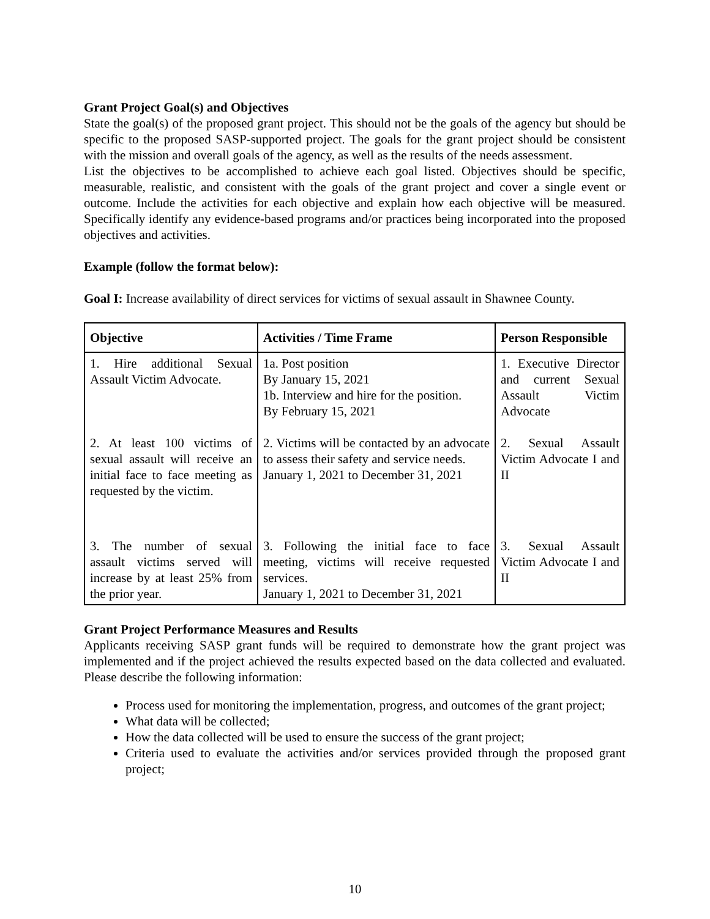Grant Project Goal(s) and Objectives
State the goal(s) of the proposed grant project. This should not be the goals of the agency but should be specific to the proposed SASP-supported project. The goals for the grant project should be consistent with the mission and overall goals of the agency, as well as the results of the needs assessment.
List the objectives to be accomplished to achieve each goal listed. Objectives should be specific, measurable, realistic, and consistent with the goals of the grant project and cover a single event or outcome. Include the activities for each objective and explain how each objective will be measured. Specifically identify any evidence-based programs and/or practices being incorporated into the proposed objectives and activities.
Example (follow the format below):
Goal I: Increase availability of direct services for victims of sexual assault in Shawnee County.
| Objective | Activities / Time Frame | Person Responsible |
| --- | --- | --- |
| 1. Hire additional Sexual Assault Victim Advocate. | 1a. Post position By January 15, 2021 1b. Interview and hire for the position. By February 15, 2021 | 1. Executive Director and current Sexual Assault Victim Advocate |
| 2. At least 100 victims of sexual assault will receive an initial face to face meeting as requested by the victim. | 2. Victims will be contacted by an advocate to assess their safety and service needs. January 1, 2021 to December 31, 2021 | 2. Sexual Assault Victim Advocate I and II |
| 3. The number of sexual assault victims served will increase by at least 25% from the prior year. | 3. Following the initial face to face meeting, victims will receive requested services. January 1, 2021 to December 31, 2021 | 3. Sexual Assault Victim Advocate I and II |
Grant Project Performance Measures and Results
Applicants receiving SASP grant funds will be required to demonstrate how the grant project was implemented and if the project achieved the results expected based on the data collected and evaluated. Please describe the following information:
Process used for monitoring the implementation, progress, and outcomes of the grant project;
What data will be collected;
How the data collected will be used to ensure the success of the grant project;
Criteria used to evaluate the activities and/or services provided through the proposed grant project;
10